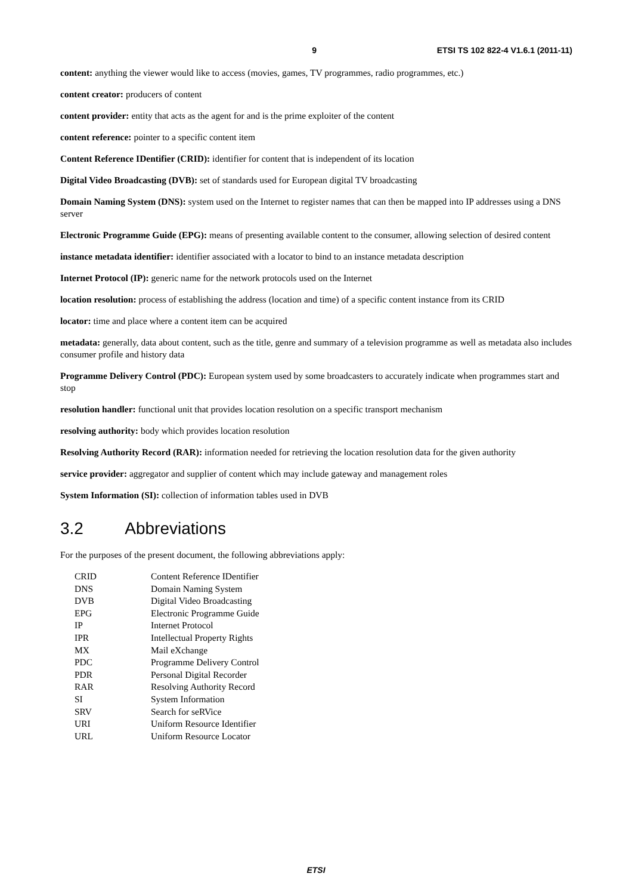9 ETSI TS 102 822-4 V1.6.1 (2011-11)
content: anything the viewer would like to access (movies, games, TV programmes, radio programmes, etc.)
content creator: producers of content
content provider: entity that acts as the agent for and is the prime exploiter of the content
content reference: pointer to a specific content item
Content Reference IDentifier (CRID): identifier for content that is independent of its location
Digital Video Broadcasting (DVB): set of standards used for European digital TV broadcasting
Domain Naming System (DNS): system used on the Internet to register names that can then be mapped into IP addresses using a DNS server
Electronic Programme Guide (EPG): means of presenting available content to the consumer, allowing selection of desired content
instance metadata identifier: identifier associated with a locator to bind to an instance metadata description
Internet Protocol (IP): generic name for the network protocols used on the Internet
location resolution: process of establishing the address (location and time) of a specific content instance from its CRID
locator: time and place where a content item can be acquired
metadata: generally, data about content, such as the title, genre and summary of a television programme as well as metadata also includes consumer profile and history data
Programme Delivery Control (PDC): European system used by some broadcasters to accurately indicate when programmes start and stop
resolution handler: functional unit that provides location resolution on a specific transport mechanism
resolving authority: body which provides location resolution
Resolving Authority Record (RAR): information needed for retrieving the location resolution data for the given authority
service provider: aggregator and supplier of content which may include gateway and management roles
System Information (SI): collection of information tables used in DVB
3.2 Abbreviations
For the purposes of the present document, the following abbreviations apply:
| CRID | Content Reference IDentifier |
| DNS | Domain Naming System |
| DVB | Digital Video Broadcasting |
| EPG | Electronic Programme Guide |
| IP | Internet Protocol |
| IPR | Intellectual Property Rights |
| MX | Mail eXchange |
| PDC | Programme Delivery Control |
| PDR | Personal Digital Recorder |
| RAR | Resolving Authority Record |
| SI | System Information |
| SRV | Search for seRVice |
| URI | Uniform Resource Identifier |
| URL | Uniform Resource Locator |
ETSI